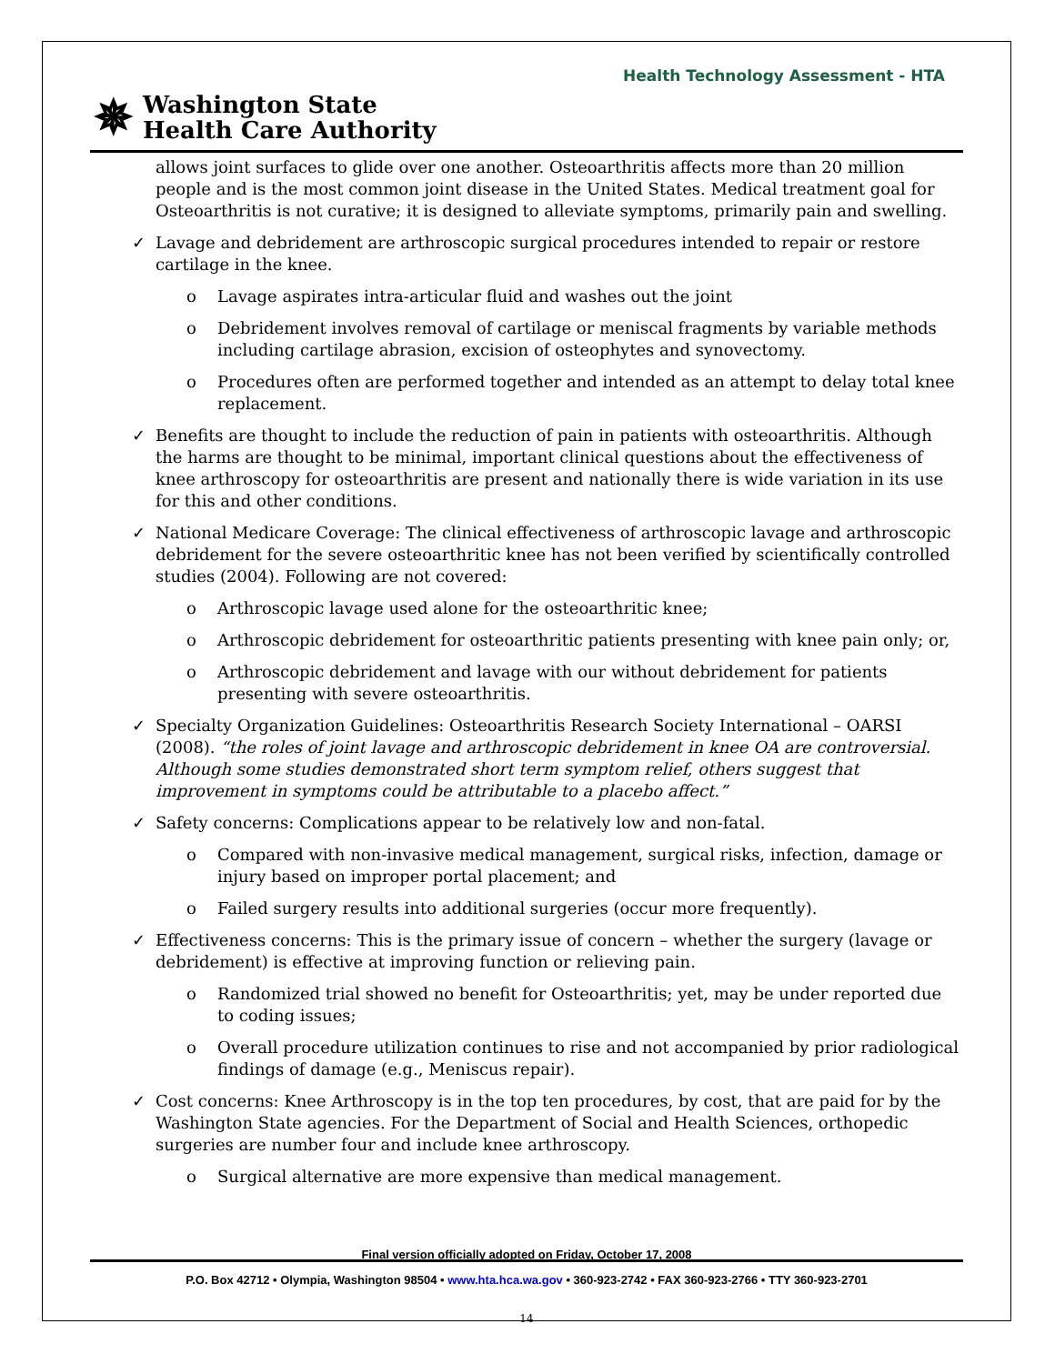Health Technology Assessment - HTA
✵
Washington State
Health Care Authority
allows joint surfaces to glide over one another. Osteoarthritis affects more than 20 million people and is the most common joint disease in the United States. Medical treatment goal for Osteoarthritis is not curative; it is designed to alleviate symptoms, primarily pain and swelling.
✓ Lavage and debridement are arthroscopic surgical procedures intended to repair or restore cartilage in the knee.
o Lavage aspirates intra-articular fluid and washes out the joint
o Debridement involves removal of cartilage or meniscal fragments by variable methods including cartilage abrasion, excision of osteophytes and synovectomy.
o Procedures often are performed together and intended as an attempt to delay total knee replacement.
✓ Benefits are thought to include the reduction of pain in patients with osteoarthritis. Although the harms are thought to be minimal, important clinical questions about the effectiveness of knee arthroscopy for osteoarthritis are present and nationally there is wide variation in its use for this and other conditions.
✓ National Medicare Coverage: The clinical effectiveness of arthroscopic lavage and arthroscopic debridement for the severe osteoarthritic knee has not been verified by scientifically controlled studies (2004). Following are not covered:
o Arthroscopic lavage used alone for the osteoarthritic knee;
o Arthroscopic debridement for osteoarthritic patients presenting with knee pain only; or,
o Arthroscopic debridement and lavage with our without debridement for patients presenting with severe osteoarthritis.
✓ Specialty Organization Guidelines: Osteoarthritis Research Society International – OARSI (2008). “the roles of joint lavage and arthroscopic debridement in knee OA are controversial. Although some studies demonstrated short term symptom relief, others suggest that improvement in symptoms could be attributable to a placebo affect.”
✓ Safety concerns: Complications appear to be relatively low and non-fatal.
o Compared with non-invasive medical management, surgical risks, infection, damage or injury based on improper portal placement; and
o Failed surgery results into additional surgeries (occur more frequently).
✓ Effectiveness concerns: This is the primary issue of concern – whether the surgery (lavage or debridement) is effective at improving function or relieving pain.
o Randomized trial showed no benefit for Osteoarthritis; yet, may be under reported due to coding issues;
o Overall procedure utilization continues to rise and not accompanied by prior radiological findings of damage (e.g., Meniscus repair).
✓ Cost concerns: Knee Arthroscopy is in the top ten procedures, by cost, that are paid for by the Washington State agencies. For the Department of Social and Health Sciences, orthopedic surgeries are number four and include knee arthroscopy.
o Surgical alternative are more expensive than medical management.
Final version officially adopted on Friday, October 17, 2008
P.O. Box 42712 • Olympia, Washington 98504 • www.hta.hca.wa.gov • 360-923-2742 • FAX 360-923-2766 • TTY 360-923-2701
14